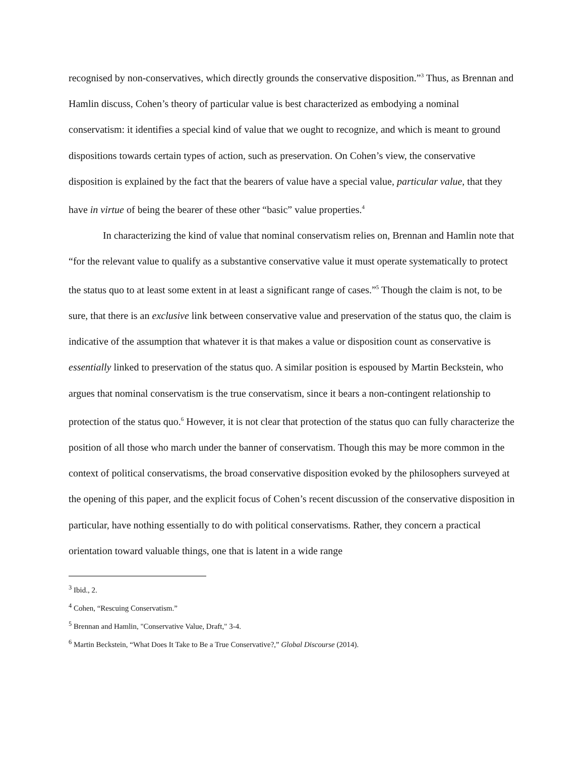recognised by non-conservatives, which directly grounds the conservative disposition.”<sup>3</sup> Thus, as Brennan and Hamlin discuss, Cohen’s theory of particular value is best characterized as embodying a nominal conservatism: it identifies a special kind of value that we ought to recognize, and which is meant to ground dispositions towards certain types of action, such as preservation. On Cohen’s view, the conservative disposition is explained by the fact that the bearers of value have a special value, particular value, that they have in virtue of being the bearer of these other “basic” value properties.<sup>4</sup>
In characterizing the kind of value that nominal conservatism relies on, Brennan and Hamlin note that “for the relevant value to qualify as a substantive conservative value it must operate systematically to protect the status quo to at least some extent in at least a significant range of cases.”<sup>5</sup> Though the claim is not, to be sure, that there is an exclusive link between conservative value and preservation of the status quo, the claim is indicative of the assumption that whatever it is that makes a value or disposition count as conservative is essentially linked to preservation of the status quo. A similar position is espoused by Martin Beckstein, who argues that nominal conservatism is the true conservatism, since it bears a non-contingent relationship to protection of the status quo.<sup>6</sup> However, it is not clear that protection of the status quo can fully characterize the position of all those who march under the banner of conservatism. Though this may be more common in the context of political conservatisms, the broad conservative disposition evoked by the philosophers surveyed at the opening of this paper, and the explicit focus of Cohen’s recent discussion of the conservative disposition in particular, have nothing essentially to do with political conservatisms. Rather, they concern a practical orientation toward valuable things, one that is latent in a wide range
<sup>3</sup> Ibid., 2.
<sup>4</sup> Cohen, “Rescuing Conservatism.”
<sup>5</sup> Brennan and Hamlin, "Conservative Value, Draft," 3-4.
<sup>6</sup> Martin Beckstein, “What Does It Take to Be a True Conservative?,” Global Discourse (2014).